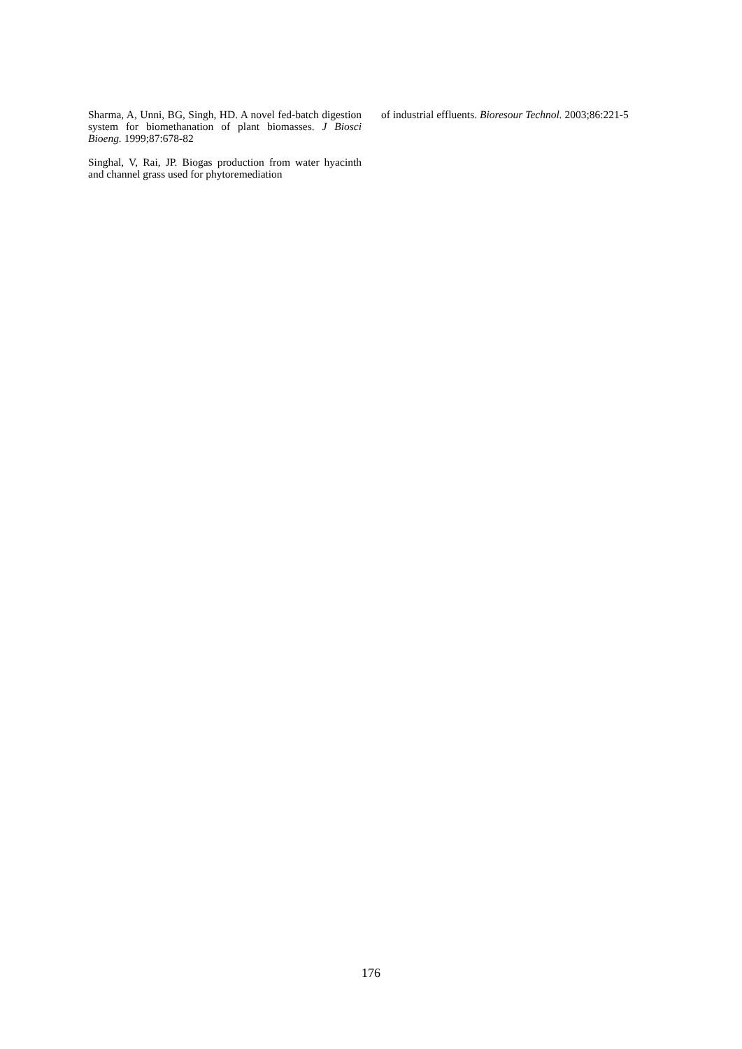Sharma, A, Unni, BG, Singh, HD. A novel fed-batch digestion system for biomethanation of plant biomasses. J Biosci Bioeng. 1999;87:678-82
Singhal, V, Rai, JP. Biogas production from water hyacinth and channel grass used for phytoremediation
of industrial effluents. Bioresour Technol. 2003;86:221-5
176